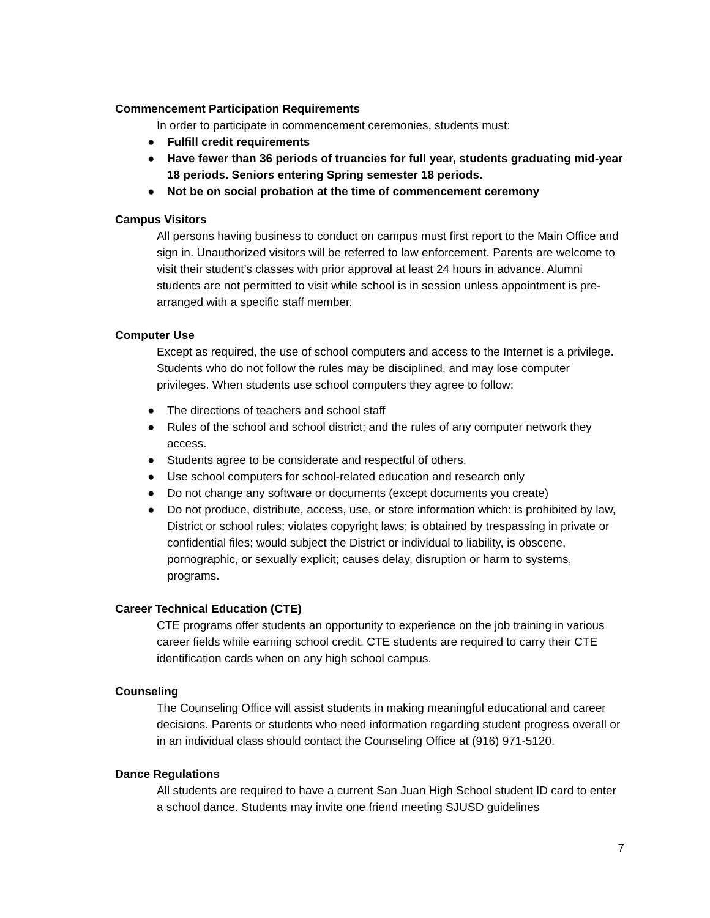Commencement Participation Requirements
In order to participate in commencement ceremonies, students must:
● Fulfill credit requirements
● Have fewer than 36 periods of truancies for full year, students graduating mid-year 18 periods. Seniors entering Spring semester 18 periods.
● Not be on social probation at the time of commencement ceremony
Campus Visitors
All persons having business to conduct on campus must first report to the Main Office and sign in. Unauthorized visitors will be referred to law enforcement. Parents are welcome to visit their student’s classes with prior approval at least 24 hours in advance. Alumni students are not permitted to visit while school is in session unless appointment is pre-arranged with a specific staff member.
Computer Use
Except as required, the use of school computers and access to the Internet is a privilege. Students who do not follow the rules may be disciplined, and may lose computer privileges. When students use school computers they agree to follow:
● The directions of teachers and school staff
● Rules of the school and school district; and the rules of any computer network they access.
● Students agree to be considerate and respectful of others.
● Use school computers for school-related education and research only
● Do not change any software or documents (except documents you create)
● Do not produce, distribute, access, use, or store information which: is prohibited by law, District or school rules; violates copyright laws; is obtained by trespassing in private or confidential files; would subject the District or individual to liability, is obscene, pornographic, or sexually explicit; causes delay, disruption or harm to systems, programs.
Career Technical Education (CTE)
CTE programs offer students an opportunity to experience on the job training in various career fields while earning school credit. CTE students are required to carry their CTE identification cards when on any high school campus.
Counseling
The Counseling Office will assist students in making meaningful educational and career decisions. Parents or students who need information regarding student progress overall or in an individual class should contact the Counseling Office at (916) 971-5120.
Dance Regulations
All students are required to have a current San Juan High School student ID card to enter a school dance. Students may invite one friend meeting SJUSD guidelines
7